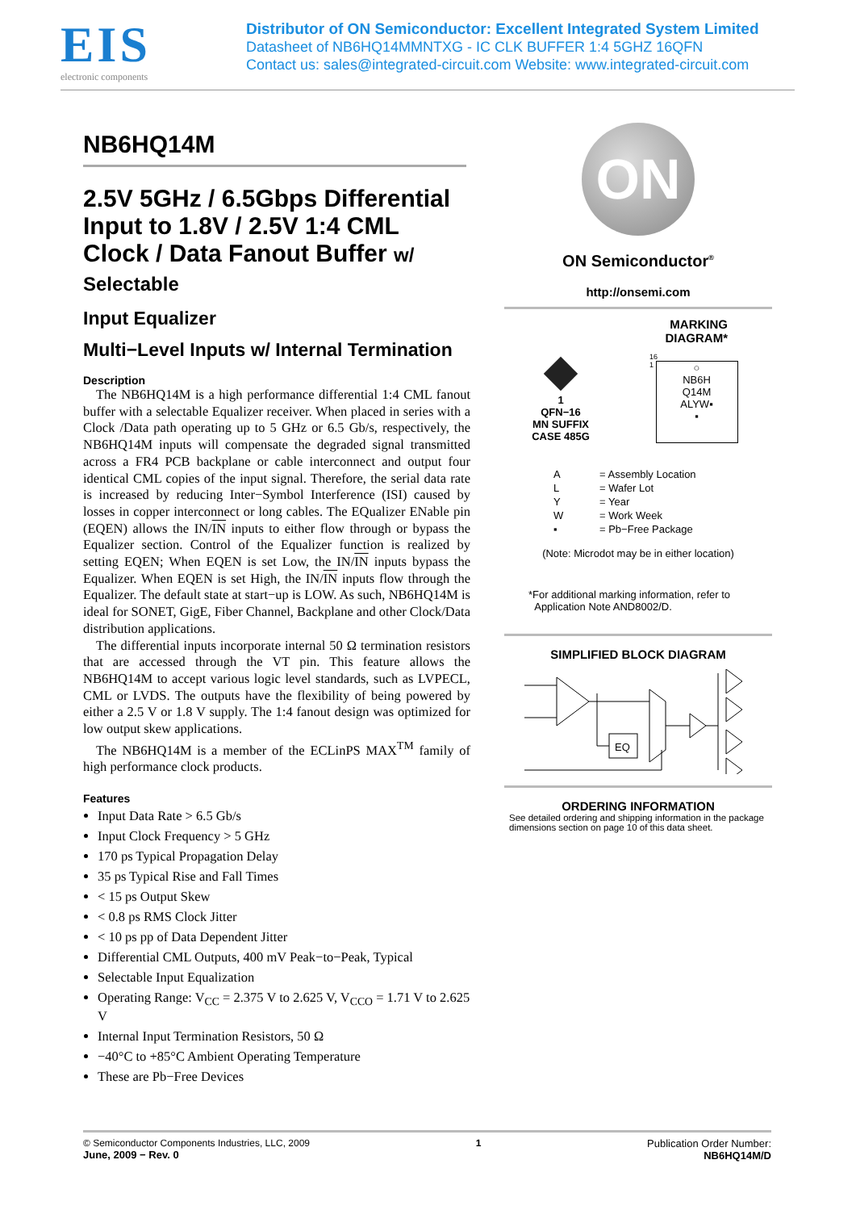EIS
electronic components
Distributor of ON Semiconductor: Excellent Integrated System Limited
Datasheet of NB6HQ14MMNTXG - IC CLK BUFFER 1:4 5GHZ 16QFN
Contact us: sales@integrated-circuit.com Website: www.integrated-circuit.com
NB6HQ14M
2.5V 5GHz / 6.5Gbps Differential Input to 1.8V / 2.5V 1:4 CML Clock / Data Fanout Buffer w/ Selectable
Input Equalizer
Multi−Level Inputs w/ Internal Termination
Description
The NB6HQ14M is a high performance differential 1:4 CML fanout buffer with a selectable Equalizer receiver. When placed in series with a Clock /Data path operating up to 5 GHz or 6.5 Gb/s, respectively, the NB6HQ14M inputs will compensate the degraded signal transmitted across a FR4 PCB backplane or cable interconnect and output four identical CML copies of the input signal. Therefore, the serial data rate is increased by reducing Inter−Symbol Interference (ISI) caused by losses in copper interconnect or long cables. The EQualizer ENable pin (EQEN) allows the IN/IN inputs to either flow through or bypass the Equalizer section. Control of the Equalizer function is realized by setting EQEN; When EQEN is set Low, the IN/IN inputs bypass the Equalizer. When EQEN is set High, the IN/IN inputs flow through the Equalizer. The default state at start−up is LOW. As such, NB6HQ14M is ideal for SONET, GigE, Fiber Channel, Backplane and other Clock/Data distribution applications.
The differential inputs incorporate internal 50 Ω termination resistors that are accessed through the VT pin. This feature allows the NB6HQ14M to accept various logic level standards, such as LVPECL, CML or LVDS. The outputs have the flexibility of being powered by either a 2.5 V or 1.8 V supply. The 1:4 fanout design was optimized for low output skew applications.
The NB6HQ14M is a member of the ECLinPS MAX<sup>TM</sup> family of high performance clock products.
Features
Input Data Rate > 6.5 Gb/s
Input Clock Frequency > 5 GHz
170 ps Typical Propagation Delay
35 ps Typical Rise and Fall Times
< 15 ps Output Skew
< 0.8 ps RMS Clock Jitter
< 10 ps pp of Data Dependent Jitter
Differential CML Outputs, 400 mV Peak−to−Peak, Typical
Selectable Input Equalization
Operating Range: V<sub>CC</sub> = 2.375 V to 2.625 V, V<sub>CCO</sub> = 1.71 V to 2.625 V
Internal Input Termination Resistors, 50 Ω
−40°C to +85°C Ambient Operating Temperature
These are Pb−Free Devices
ON
ON Semiconductor<sup>®</sup>
http://onsemi.com
MARKING
DIAGRAM*
1
QFN−16
MN SUFFIX
CASE 485G
16
1
○
NB6H
Q14M
ALYW▪
▪
| A | = Assembly Location |
| L | = Wafer Lot |
| Y | = Year |
| W | = Work Week |
| ▪ | = Pb−Free Package |
(Note: Microdot may be in either location)
*For additional marking information, refer to
Application Note AND8002/D.
SIMPLIFIED BLOCK DIAGRAM
EQ
ORDERING INFORMATION
See detailed ordering and shipping information in the package dimensions section on page 10 of this data sheet.
© Semiconductor Components Industries, LLC, 2009
June, 2009 − Rev. 0
1 Publication Order Number:
NB6HQ14M/D